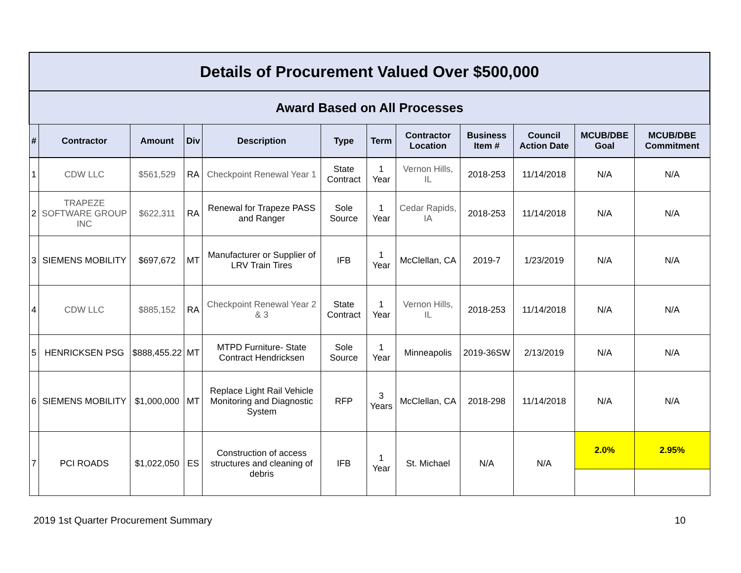| Details of Procurement Valued Over $500,000 | | | | | | | | | | | |
| Award Based on All Processes | | | | | | | | | | | |
| # | Contractor | Amount | Div | Description | Type | Term | Contractor Location | Business Item # | Council Action Date | MCUB/DBE Goal | MCUB/DBE Commitment |
| 1 | CDW LLC | $561,529 | RA | Checkpoint Renewal Year 1 | State Contract | 1 Year | Vernon Hills, IL | 2018-253 | 11/14/2018 | N/A | N/A |
| 2 | TRAPEZE SOFTWARE GROUP INC | $622,311 | RA | Renewal for Trapeze PASS and Ranger | Sole Source | 1 Year | Cedar Rapids, IA | 2018-253 | 11/14/2018 | N/A | N/A |
| 3 | SIEMENS MOBILITY | $697,672 | MT | Manufacturer or Supplier of LRV Train Tires | IFB | 1 Year | McClellan, CA | 2019-7 | 1/23/2019 | N/A | N/A |
| 4 | CDW LLC | $885,152 | RA | Checkpoint Renewal Year 2 & 3 | State Contract | 1 Year | Vernon Hills, IL | 2018-253 | 11/14/2018 | N/A | N/A |
| 5 | HENRICKSEN PSG | $888,455.22 | MT | MTPD Furniture- State Contract Hendricksen | Sole Source | 1 Year | Minneapolis | 2019-36SW | 2/13/2019 | N/A | N/A |
| 6 | SIEMENS MOBILITY | $1,000,000 | MT | Replace Light Rail Vehicle Monitoring and Diagnostic System | RFP | 3 Years | McClellan, CA | 2018-298 | 11/14/2018 | N/A | N/A |
| 7 | PCI ROADS | $1,022,050 | ES | Construction of access structures and cleaning of debris | IFB | 1 Year | St. Michael | N/A | N/A | 2.0% | 2.95% |
2019 1st Quarter Procurement Summary 10